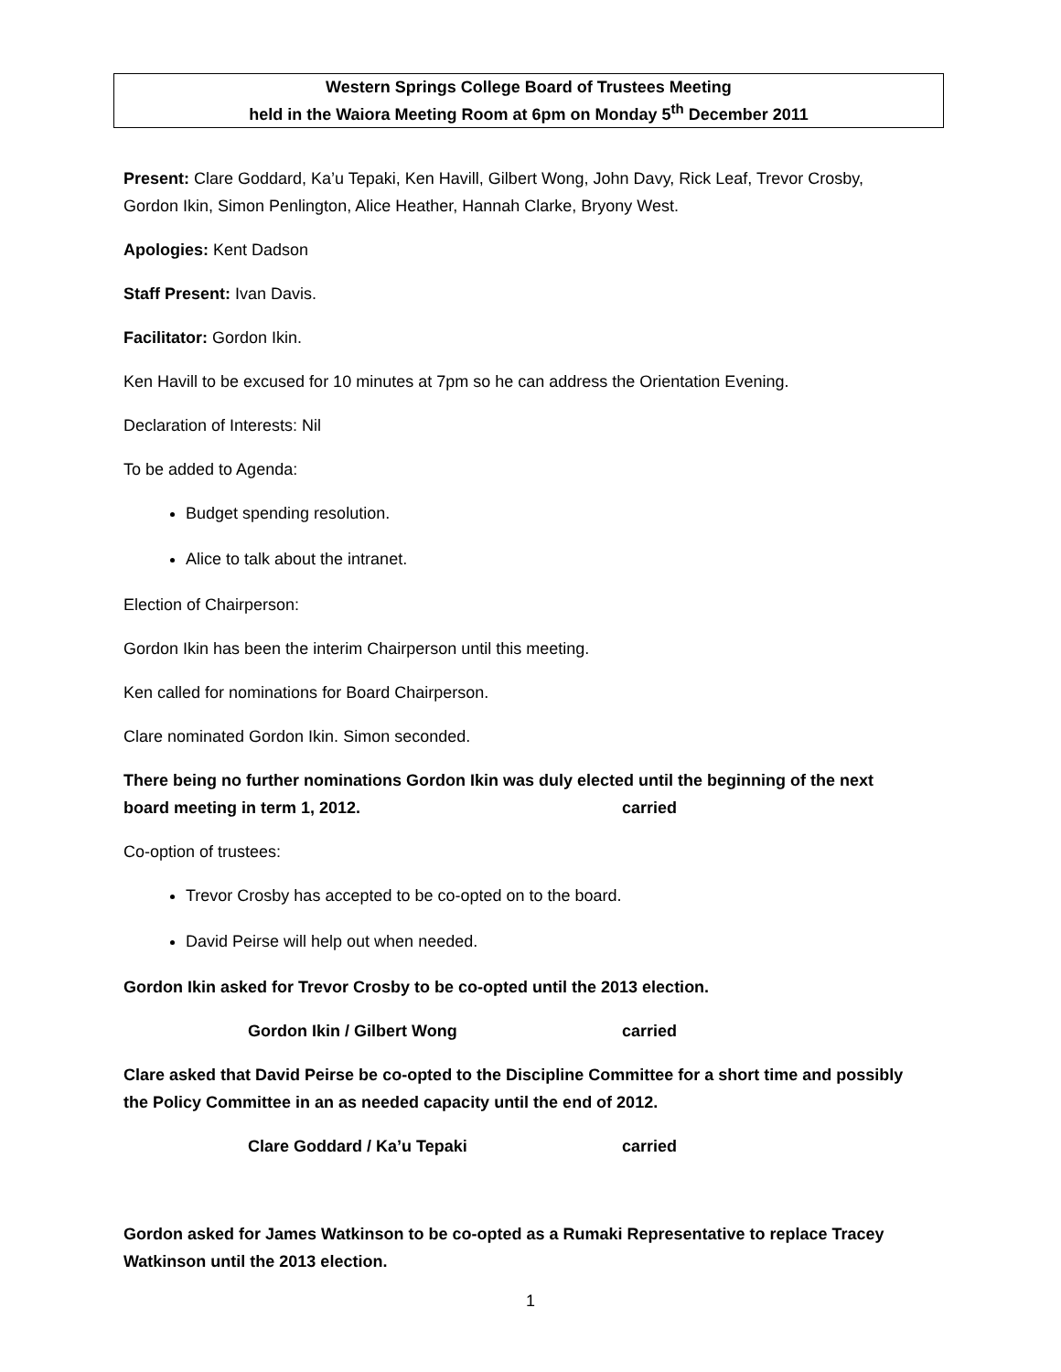Western Springs College Board of Trustees Meeting
held in the Waiora Meeting Room at 6pm on Monday 5<sup>th</sup> December 2011
Present: Clare Goddard, Ka’u Tepaki, Ken Havill, Gilbert Wong, John Davy, Rick Leaf, Trevor Crosby, Gordon Ikin, Simon Penlington, Alice Heather, Hannah Clarke, Bryony West.
Apologies: Kent Dadson
Staff Present: Ivan Davis.
Facilitator: Gordon Ikin.
Ken Havill to be excused for 10 minutes at 7pm so he can address the Orientation Evening.
Declaration of Interests: Nil
To be added to Agenda:
Budget spending resolution.
Alice to talk about the intranet.
Election of Chairperson:
Gordon Ikin has been the interim Chairperson until this meeting.
Ken called for nominations for Board Chairperson.
Clare nominated Gordon Ikin. Simon seconded.
There being no further nominations Gordon Ikin was duly elected until the beginning of the next
board meeting in term 1, 2012. carried
Co-option of trustees:
Trevor Crosby has accepted to be co-opted on to the board.
David Peirse will help out when needed.
Gordon Ikin asked for Trevor Crosby to be co-opted until the 2013 election.
Gordon Ikin / Gilbert Wong carried
Clare asked that David Peirse be co-opted to the Discipline Committee for a short time and possibly the Policy Committee in an as needed capacity until the end of 2012.
Clare Goddard / Ka’u Tepaki carried
Gordon asked for James Watkinson to be co-opted as a Rumaki Representative to replace Tracey Watkinson until the 2013 election.
1